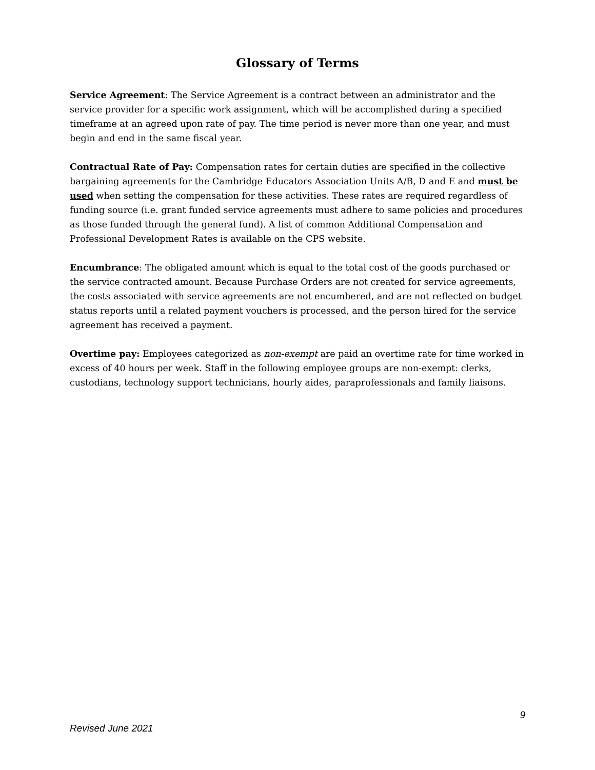Glossary of Terms
Service Agreement: The Service Agreement is a contract between an administrator and the service provider for a specific work assignment, which will be accomplished during a specified timeframe at an agreed upon rate of pay. The time period is never more than one year, and must begin and end in the same fiscal year.
Contractual Rate of Pay: Compensation rates for certain duties are specified in the collective bargaining agreements for the Cambridge Educators Association Units A/B, D and E and must be used when setting the compensation for these activities. These rates are required regardless of funding source (i.e. grant funded service agreements must adhere to same policies and procedures as those funded through the general fund). A list of common Additional Compensation and Professional Development Rates is available on the CPS website.
Encumbrance: The obligated amount which is equal to the total cost of the goods purchased or the service contracted amount. Because Purchase Orders are not created for service agreements, the costs associated with service agreements are not encumbered, and are not reflected on budget status reports until a related payment vouchers is processed, and the person hired for the service agreement has received a payment.
Overtime pay: Employees categorized as non-exempt are paid an overtime rate for time worked in excess of 40 hours per week. Staff in the following employee groups are non-exempt: clerks, custodians, technology support technicians, hourly aides, paraprofessionals and family liaisons.
9
Revised June 2021